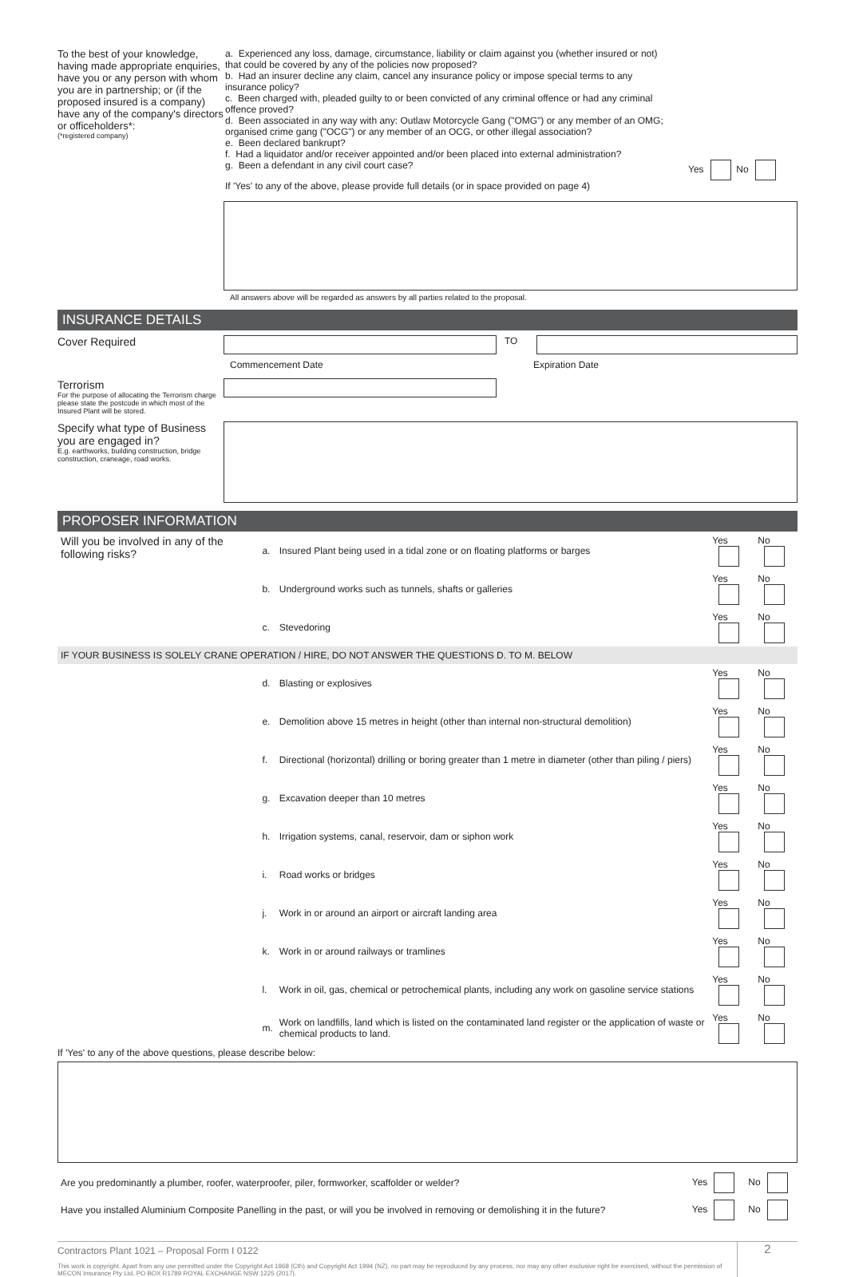To the best of your knowledge, having made appropriate enquiries, have you or any person with whom you are in partnership; or (if the proposed insured is a company) have any of the company's directors or officeholders*:
(*registered company)
a. Experienced any loss, damage, circumstance, liability or claim against you (whether insured or not) that could be covered by any of the policies now proposed?
b. Had an insurer decline any claim, cancel any insurance policy or impose special terms to any insurance policy?
c. Been charged with, pleaded guilty to or been convicted of any criminal offence or had any criminal offence proved?
d. Been associated in any way with any: Outlaw Motorcycle Gang ("OMG") or any member of an OMG; organised crime gang ("OCG") or any member of an OCG, or other illegal association?
e. Been declared bankrupt?
f. Had a liquidator and/or receiver appointed and/or been placed into external administration?
g. Been a defendant in any civil court case?
If 'Yes' to any of the above, please provide full details (or in space provided on page 4)
Yes No
All answers above will be regarded as answers by all parties related to the proposal.
INSURANCE DETAILS
Cover Required
TO
Commencement Date Expiration Date
Terrorism
For the purpose of allocating the Terrorism charge please state the postcode in which most of the Insured Plant will be stored.
Specify what type of Business you are engaged in?
E.g. earthworks, building construction, bridge construction, craneage, road works.
PROPOSER INFORMATION
| Will you be involved in any of the following risks? | a. | Insured Plant being used in a tidal zone or on floating platforms or barges | Yes | No |
| | b. | Underground works such as tunnels, shafts or galleries | Yes | No |
| | c. | Stevedoring | Yes | No |
| IF YOUR BUSINESS IS SOLELY CRANE OPERATION / HIRE, DO NOT ANSWER THE QUESTIONS D. TO M. BELOW | | | | |
| | d. | Blasting or explosives | Yes | No |
| | e. | Demolition above 15 metres in height (other than internal non-structural demolition) | Yes | No |
| | f. | Directional (horizontal) drilling or boring greater than 1 metre in diameter (other than piling / piers) | Yes | No |
| | g. | Excavation deeper than 10 metres | Yes | No |
| | h. | Irrigation systems, canal, reservoir, dam or siphon work | Yes | No |
| | i. | Road works or bridges | Yes | No |
| | j. | Work in or around an airport or aircraft landing area | Yes | No |
| | k. | Work in or around railways or tramlines | Yes | No |
| | l. | Work in oil, gas, chemical or petrochemical plants, including any work on gasoline service stations | Yes | No |
| | m. | Work on landfills, land which is listed on the contaminated land register or the application of waste or chemical products to land. | Yes | No |
If 'Yes' to any of the above questions, please describe below:
| Are you predominantly a plumber, roofer, waterproofer, piler, formworker, scaffolder or welder? | Yes | No |
| Have you installed Aluminium Composite Panelling in the past, or will you be involved in removing or demolishing it in the future? | Yes | No |
Contractors Plant 1021 – Proposal Form I 0122
This work is copyright. Apart from any use permitted under the Copyright Act 1968 (Cth) and Copyright Act 1994 (NZ), no part may be reproduced by any process, nor may any other exclusive right be exercised, without the permission of MECON Insurance Pty Ltd, PO BOX R1789 ROYAL EXCHANGE NSW 1225 (2017).
2